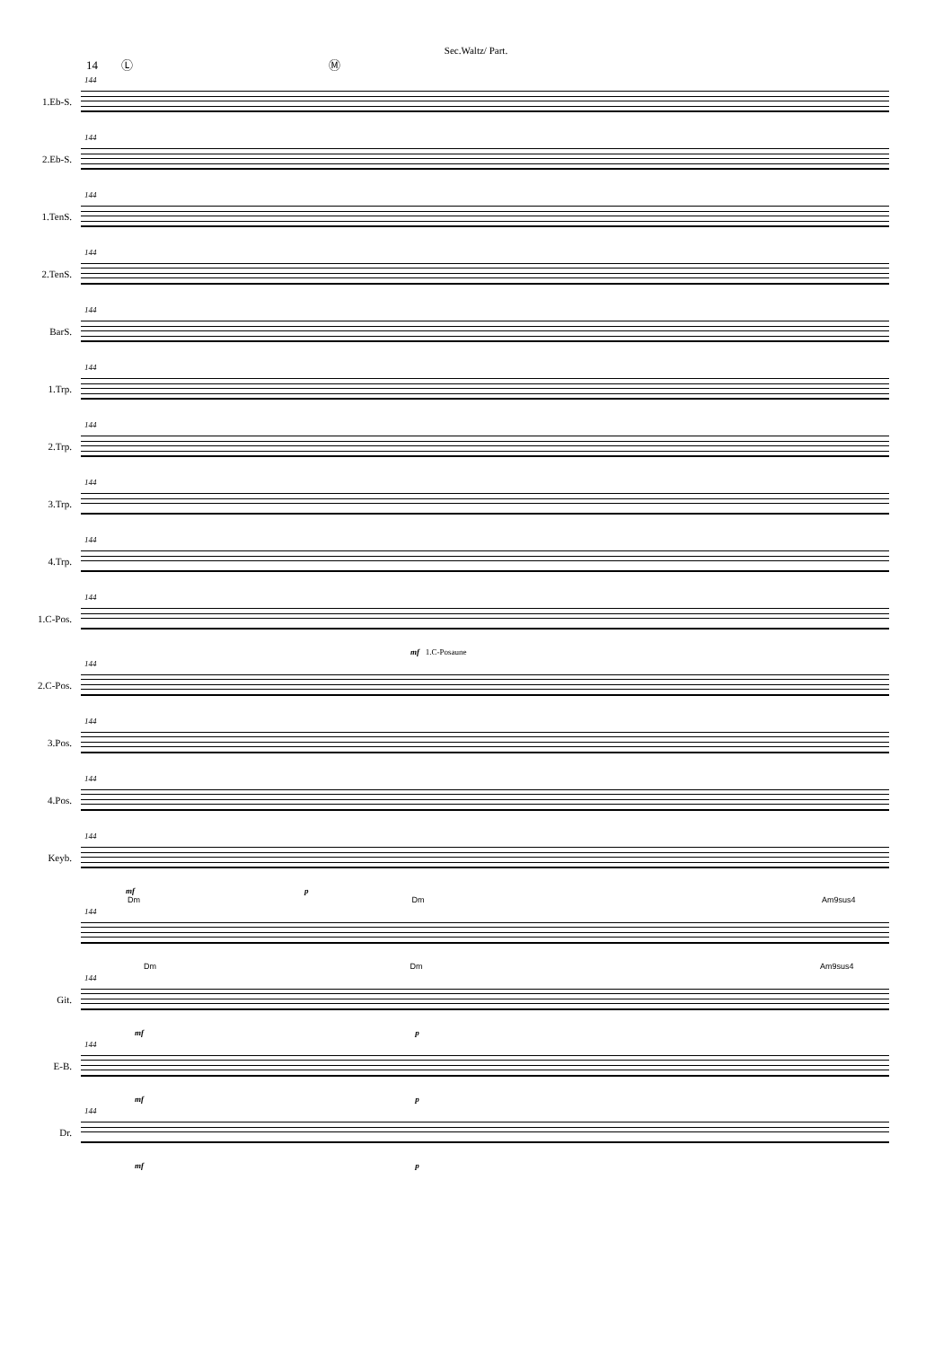Sec.Waltz/ Part.
14 Ⓛ Ⓜ
1.Eb-S.
144
2.Eb-S.
144
1.TenS.
144
2.TenS.
144
BarS.
144
1.Trp.
144
2.Trp.
144
3.Trp.
144
4.Trp.
144
1.C-Pos.
144
mf 1.C-Posaune
2.C-Pos.
144
3.Pos.
144
4.Pos.
144
Keyb.
144
mf p
Dm Dm Am9sus4
144
Dm Dm Am9sus4
Git.
144
mf p
E-B.
144
mf p
Dr.
144
mf p